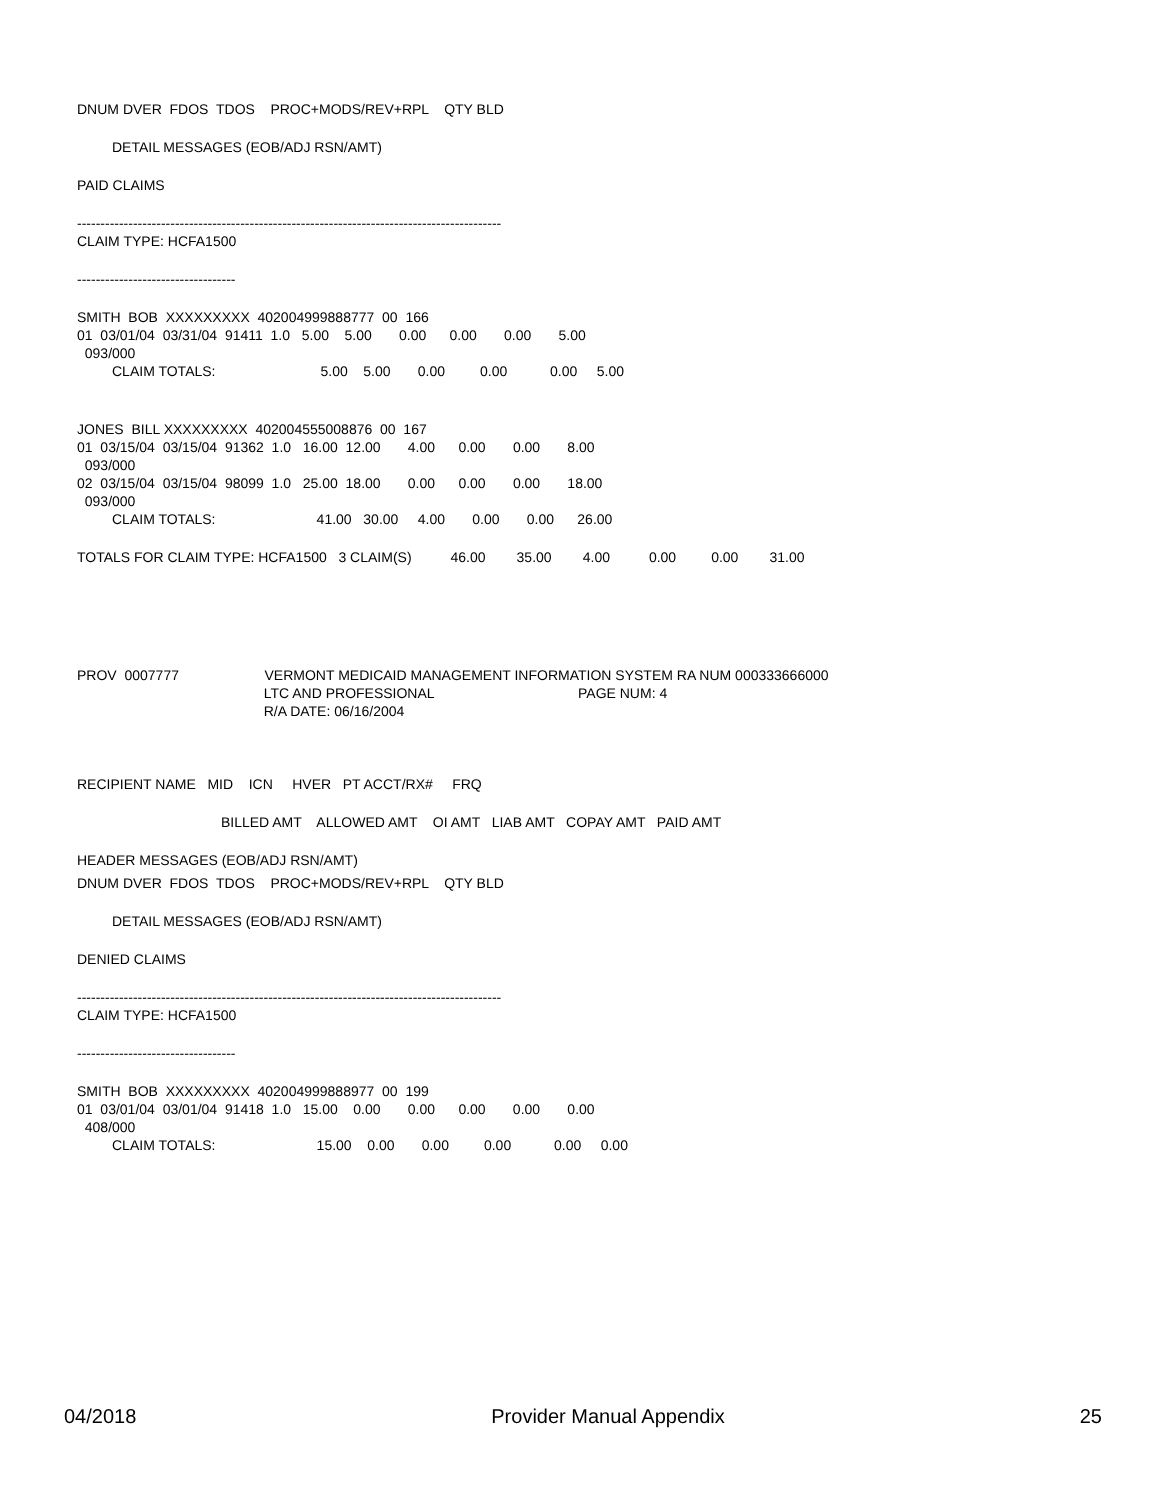DNUM DVER FDOS TDOS PROC+MODS/REV+RPL QTY BLD
DETAIL MESSAGES (EOB/ADJ RSN/AMT)
PAID CLAIMS
-------------------------------------------------------------------------------------------
CLAIM TYPE: HCFA1500
----------------------------------
SMITH BOB XXXXXXXXX 402004999888777 00 166
01 03/01/04 03/31/04 91411 1.0 5.00 5.00 0.00 0.00 0.00 5.00
093/000
CLAIM TOTALS: 5.00 5.00 0.00 0.00 0.00 5.00
JONES BILL XXXXXXXXX 402004555008876 00 167
01 03/15/04 03/15/04 91362 1.0 16.00 12.00 4.00 0.00 0.00 8.00
093/000
02 03/15/04 03/15/04 98099 1.0 25.00 18.00 0.00 0.00 0.00 18.00
093/000
CLAIM TOTALS: 41.00 30.00 4.00 0.00 0.00 26.00
TOTALS FOR CLAIM TYPE: HCFA1500 3 CLAIM(S) 46.00 35.00 4.00 0.00 0.00 31.00
PROV 0007777 VERMONT MEDICAID MANAGEMENT INFORMATION SYSTEM RA NUM 000333666000
LTC AND PROFESSIONAL PAGE NUM: 4
R/A DATE: 06/16/2004
RECIPIENT NAME MID ICN HVER PT ACCT/RX# FRQ
BILLED AMT ALLOWED AMT OI AMT LIAB AMT COPAY AMT PAID AMT
HEADER MESSAGES (EOB/ADJ RSN/AMT)
DNUM DVER FDOS TDOS PROC+MODS/REV+RPL QTY BLD
DETAIL MESSAGES (EOB/ADJ RSN/AMT)
DENIED CLAIMS
-------------------------------------------------------------------------------------------
CLAIM TYPE: HCFA1500
----------------------------------
SMITH BOB XXXXXXXXX 402004999888977 00 199
01 03/01/04 03/01/04 91418 1.0 15.00 0.00 0.00 0.00 0.00 0.00
408/000
CLAIM TOTALS: 15.00 0.00 0.00 0.00 0.00 0.00
04/2018 Provider Manual Appendix 25